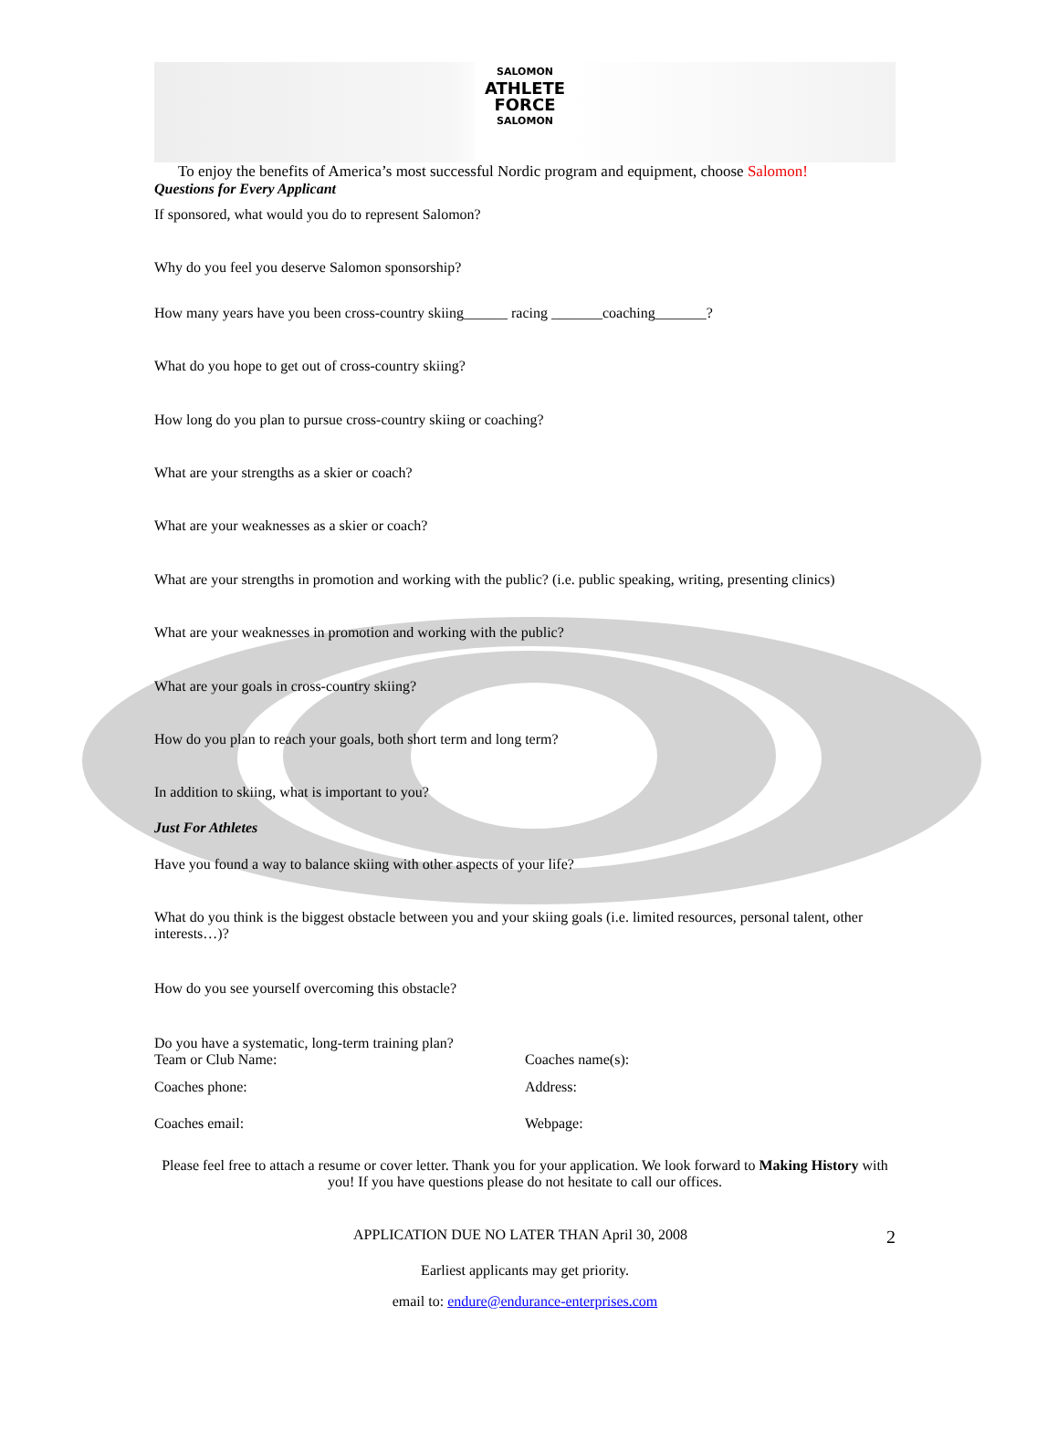SALOMON ATHLETE FORCE SALOMON
To enjoy the benefits of America’s most successful Nordic program and equipment, choose Salomon!
Questions for Every Applicant
If sponsored, what would you do to represent Salomon?
Why do you feel you deserve Salomon sponsorship?
How many years have you been cross-country skiing______ racing _______coaching_______?
What do you hope to get out of cross-country skiing?
How long do you plan to pursue cross-country skiing or coaching?
What are your strengths as a skier or coach?
What are your weaknesses as a skier or coach?
What are your strengths in promotion and working with the public? (i.e. public speaking, writing, presenting clinics)
What are your weaknesses in promotion and working with the public?
What are your goals in cross-country skiing?
How do you plan to reach your goals, both short term and long term?
In addition to skiing, what is important to you?
Just For Athletes
Have you found a way to balance skiing with other aspects of your life?
What do you think is the biggest obstacle between you and your skiing goals (i.e. limited resources, personal talent, other interests…)?
How do you see yourself overcoming this obstacle?
Do you have a systematic, long-term training plan?
Team or Club Name: Coaches name(s):
Coaches phone: Address:
Coaches email: Webpage:
Please feel free to attach a resume or cover letter. Thank you for your application. We look forward to Making History with you! If you have questions please do not hesitate to call our offices.
APPLICATION DUE NO LATER THAN April 30, 2008
2
Earliest applicants may get priority.
email to: endure@endurance-enterprises.com